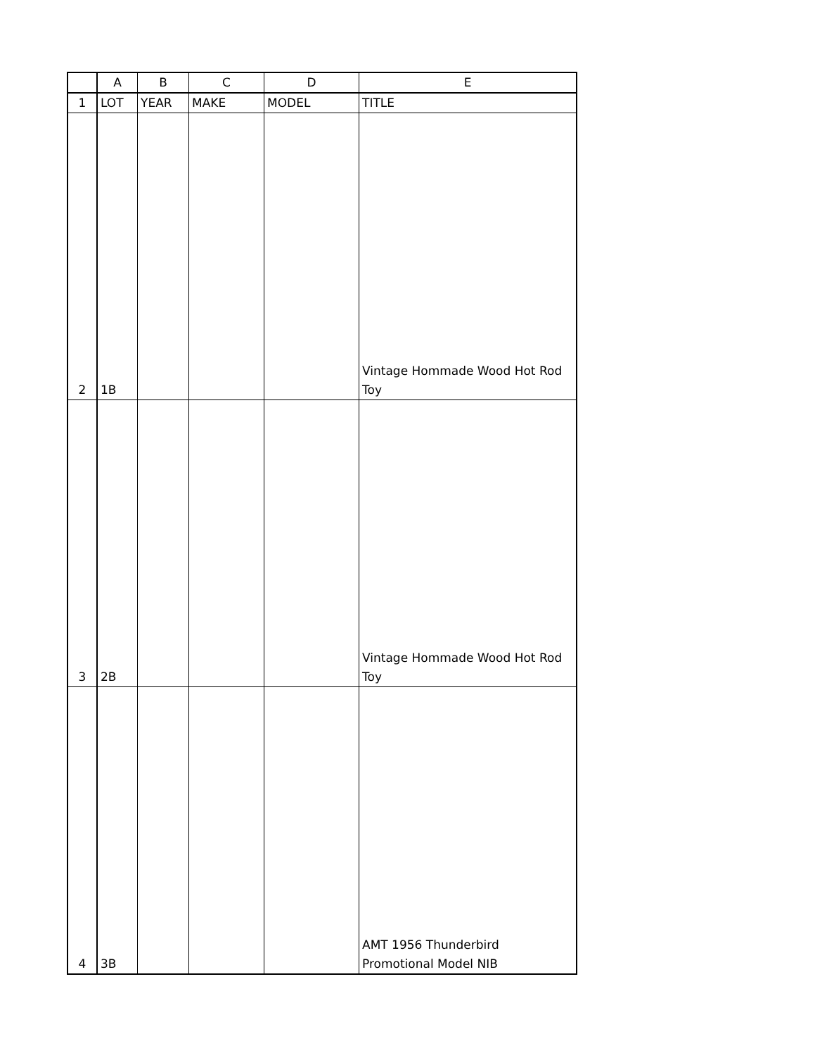| | A | B | C | D | E |
| --- | --- | --- | --- | --- | --- |
| 1 | LOT | YEAR | MAKE | MODEL | TITLE |
| 2 | 1B | | | | Vintage Hommade Wood Hot Rod Toy |
| 3 | 2B | | | | Vintage Hommade Wood Hot Rod Toy |
| 4 | 3B | | | | AMT 1956 Thunderbird Promotional Model NIB |